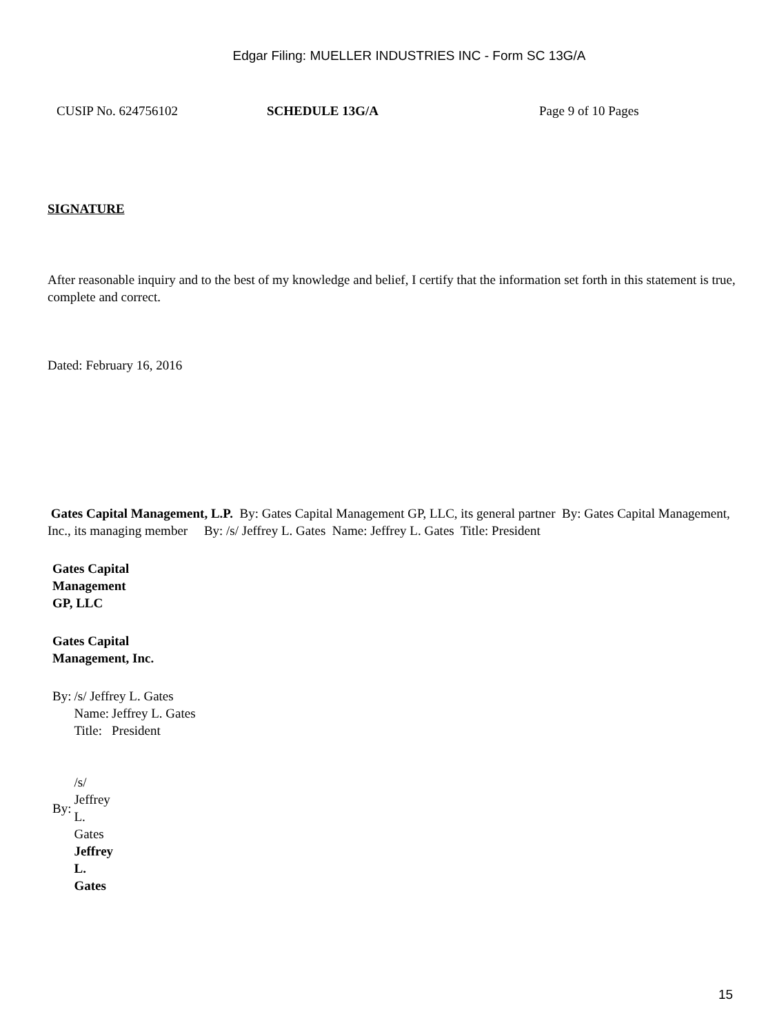Edgar Filing: MUELLER INDUSTRIES INC - Form SC 13G/A
CUSIP No. 624756102 SCHEDULE 13G/A Page 9 of 10 Pages
SIGNATURE
After reasonable inquiry and to the best of my knowledge and belief, I certify that the information set forth in this statement is true, complete and correct.
Dated: February 16, 2016
Gates Capital Management, L.P. By: Gates Capital Management GP, LLC, its general partner By: Gates Capital Management, Inc., its managing member By: /s/ Jeffrey L. Gates Name: Jeffrey L. Gates Title: President
Gates Capital
Management
GP, LLC
Gates Capital
Management, Inc.
| By: | /s/ Jeffrey L. Gates | |
| | Name: | Jeffrey L. Gates |
| | Title: | President |
| By: | /s/ Jeffrey L. Gates |
| | Jeffrey L. Gates |
15